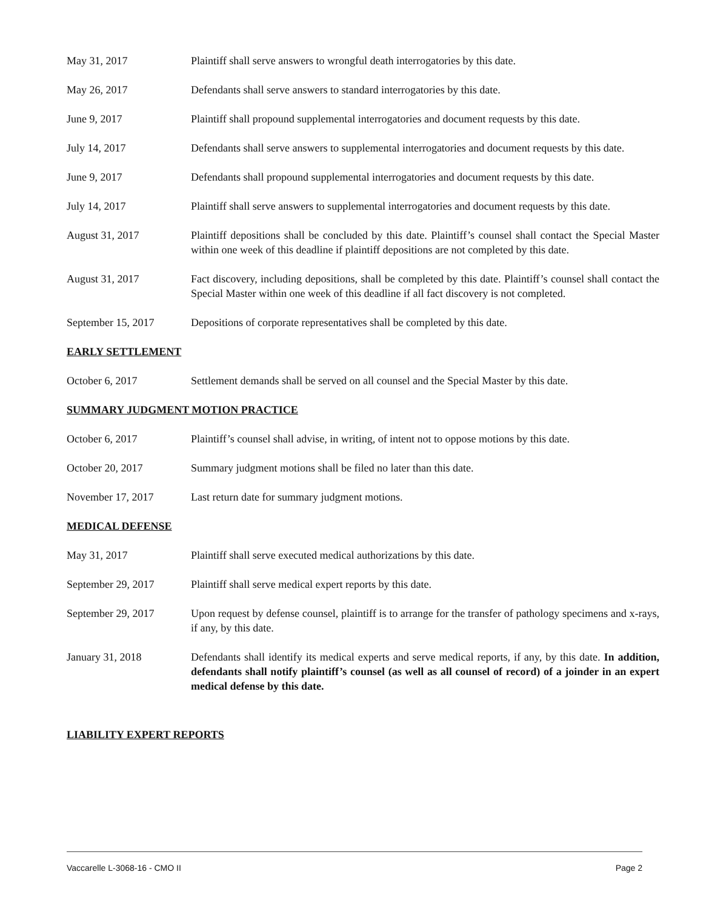May 31, 2017 Plaintiff shall serve answers to wrongful death interrogatories by this date.
May 26, 2017 Defendants shall serve answers to standard interrogatories by this date.
June 9, 2017 Plaintiff shall propound supplemental interrogatories and document requests by this date.
July 14, 2017 Defendants shall serve answers to supplemental interrogatories and document requests by this date.
June 9, 2017 Defendants shall propound supplemental interrogatories and document requests by this date.
July 14, 2017 Plaintiff shall serve answers to supplemental interrogatories and document requests by this date.
August 31, 2017 Plaintiff depositions shall be concluded by this date. Plaintiff’s counsel shall contact the Special Master within one week of this deadline if plaintiff depositions are not completed by this date.
August 31, 2017 Fact discovery, including depositions, shall be completed by this date. Plaintiff’s counsel shall contact the Special Master within one week of this deadline if all fact discovery is not completed.
September 15, 2017 Depositions of corporate representatives shall be completed by this date.
EARLY SETTLEMENT
October 6, 2017 Settlement demands shall be served on all counsel and the Special Master by this date.
SUMMARY JUDGMENT MOTION PRACTICE
October 6, 2017 Plaintiff’s counsel shall advise, in writing, of intent not to oppose motions by this date.
October 20, 2017 Summary judgment motions shall be filed no later than this date.
November 17, 2017 Last return date for summary judgment motions.
MEDICAL DEFENSE
May 31, 2017 Plaintiff shall serve executed medical authorizations by this date.
September 29, 2017 Plaintiff shall serve medical expert reports by this date.
September 29, 2017 Upon request by defense counsel, plaintiff is to arrange for the transfer of pathology specimens and x-rays, if any, by this date.
January 31, 2018 Defendants shall identify its medical experts and serve medical reports, if any, by this date. In addition, defendants shall notify plaintiff’s counsel (as well as all counsel of record) of a joinder in an expert medical defense by this date.
LIABILITY EXPERT REPORTS
Vaccarelle L-3068-16 - CMO II Page 2